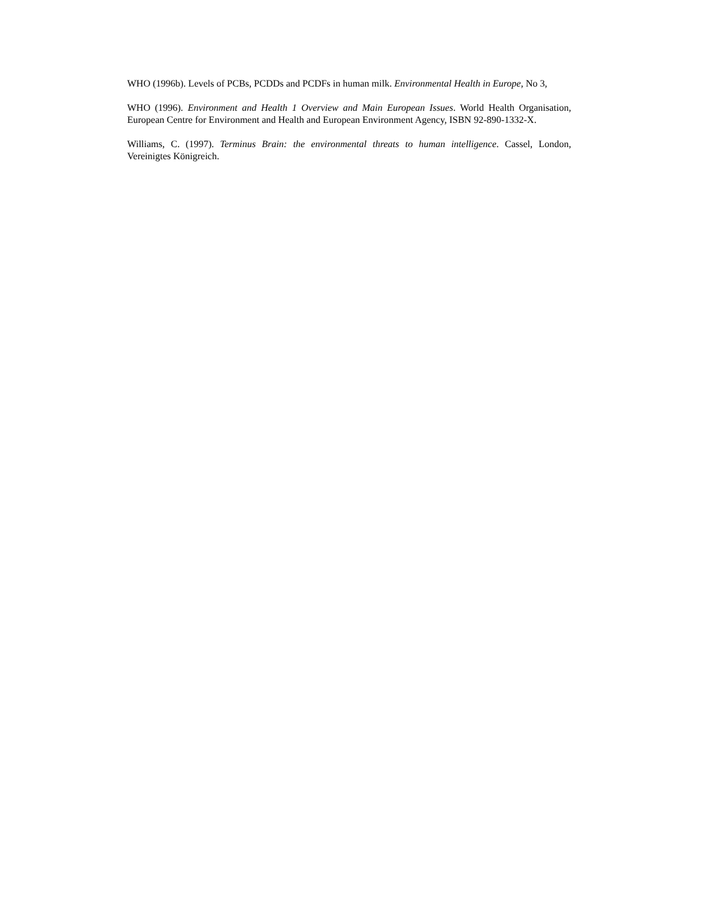WHO (1996b). Levels of PCBs, PCDDs and PCDFs in human milk. Environmental Health in Europe, No 3,
WHO (1996). Environment and Health 1 Overview and Main European Issues. World Health Organisation, European Centre for Environment and Health and European Environment Agency, ISBN 92-890-1332-X.
Williams, C. (1997). Terminus Brain: the environmental threats to human intelligence. Cassel, London, Vereinigtes Königreich.